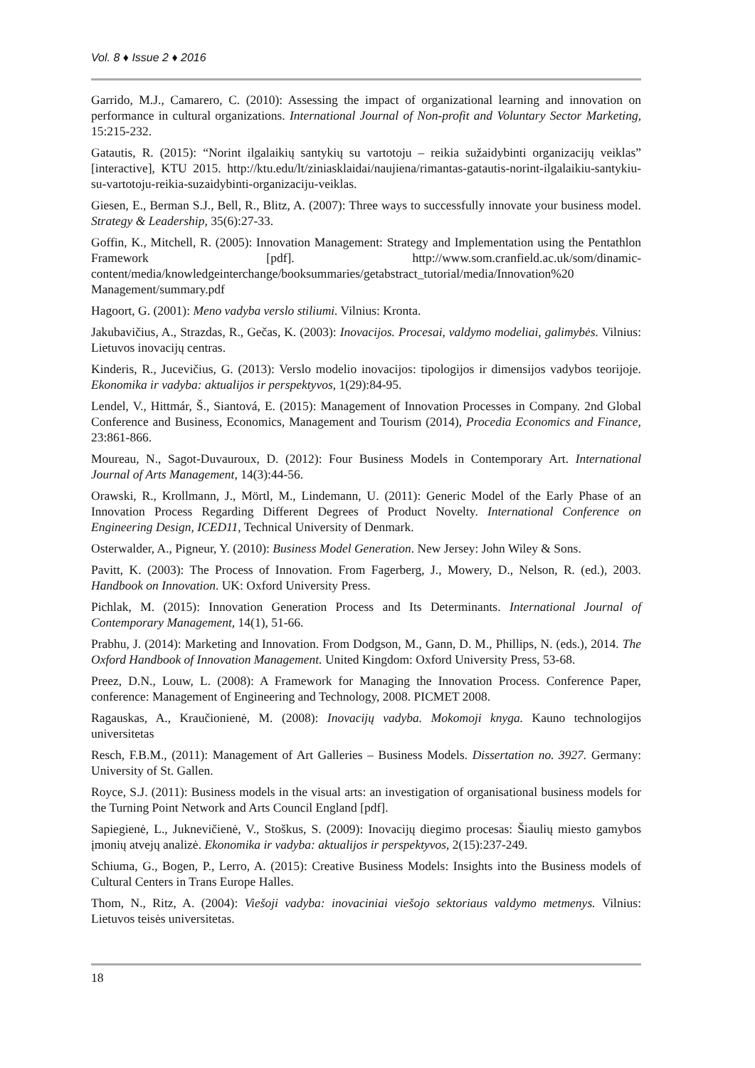Vol. 8 ♦ Issue 2 ♦ 2016
Garrido, M.J., Camarero, C. (2010): Assessing the impact of organizational learning and innovation on performance in cultural organizations. International Journal of Non-profit and Voluntary Sector Marketing, 15:215-232.
Gatautis, R. (2015): “Norint ilgalaikių santykių su vartotoju – reikia sužaidybinti organizacijų veiklas” [interactive], KTU 2015. http://ktu.edu/lt/ziniasklaidai/naujiena/rimantas-gatautis-norint-ilgalaikiu-santykiu-su-vartotoju-reikia-suzaidybinti-organizaciju-veiklas.
Giesen, E., Berman S.J., Bell, R., Blitz, A. (2007): Three ways to successfully innovate your business model. Strategy & Leadership, 35(6):27-33.
Goffin, K., Mitchell, R. (2005): Innovation Management: Strategy and Implementation using the Pentathlon Framework [pdf]. http://www.som.cranfield.ac.uk/som/dinamic-content/media/knowledgeinterchange/booksummaries/getabstract_tutorial/media/Innovation%20 Management/summary.pdf
Hagoort, G. (2001): Meno vadyba verslo stiliumi. Vilnius: Kronta.
Jakubavičius, A., Strazdas, R., Gečas, K. (2003): Inovacijos. Procesai, valdymo modeliai, galimybės. Vilnius: Lietuvos inovacijų centras.
Kinderis, R., Jucevičius, G. (2013): Verslo modelio inovacijos: tipologijos ir dimensijos vadybos teorijoje. Ekonomika ir vadyba: aktualijos ir perspektyvos, 1(29):84-95.
Lendel, V., Hittmár, Š., Siantová, E. (2015): Management of Innovation Processes in Company. 2nd Global Conference and Business, Economics, Management and Tourism (2014), Procedia Economics and Finance, 23:861-866.
Moureau, N., Sagot-Duvauroux, D. (2012): Four Business Models in Contemporary Art. International Journal of Arts Management, 14(3):44-56.
Orawski, R., Krollmann, J., Mörtl, M., Lindemann, U. (2011): Generic Model of the Early Phase of an Innovation Process Regarding Different Degrees of Product Novelty. International Conference on Engineering Design, ICED11, Technical University of Denmark.
Osterwalder, A., Pigneur, Y. (2010): Business Model Generation. New Jersey: John Wiley & Sons.
Pavitt, K. (2003): The Process of Innovation. From Fagerberg, J., Mowery, D., Nelson, R. (ed.), 2003. Handbook on Innovation. UK: Oxford University Press.
Pichlak, M. (2015): Innovation Generation Process and Its Determinants. International Journal of Contemporary Management, 14(1), 51-66.
Prabhu, J. (2014): Marketing and Innovation. From Dodgson, M., Gann, D. M., Phillips, N. (eds.), 2014. The Oxford Handbook of Innovation Management. United Kingdom: Oxford University Press, 53-68.
Preez, D.N., Louw, L. (2008): A Framework for Managing the Innovation Process. Conference Paper, conference: Management of Engineering and Technology, 2008. PICMET 2008.
Ragauskas, A., Kraučionienė, M. (2008): Inovacijų vadyba. Mokomoji knyga. Kauno technologijos universitetas
Resch, F.B.M., (2011): Management of Art Galleries – Business Models. Dissertation no. 3927. Germany: University of St. Gallen.
Royce, S.J. (2011): Business models in the visual arts: an investigation of organisational business models for the Turning Point Network and Arts Council England [pdf].
Sapiegienė, L., Juknevičienė, V., Stoškus, S. (2009): Inovacijų diegimo procesas: Šiaulių miesto gamybos įmonių atvejų analizė. Ekonomika ir vadyba: aktualijos ir perspektyvos, 2(15):237-249.
Schiuma, G., Bogen, P., Lerro, A. (2015): Creative Business Models: Insights into the Business models of Cultural Centers in Trans Europe Halles.
Thom, N., Ritz, A. (2004): Viešoji vadyba: inovaciniai viešojo sektoriaus valdymo metmenys. Vilnius: Lietuvos teisės universitetas.
18